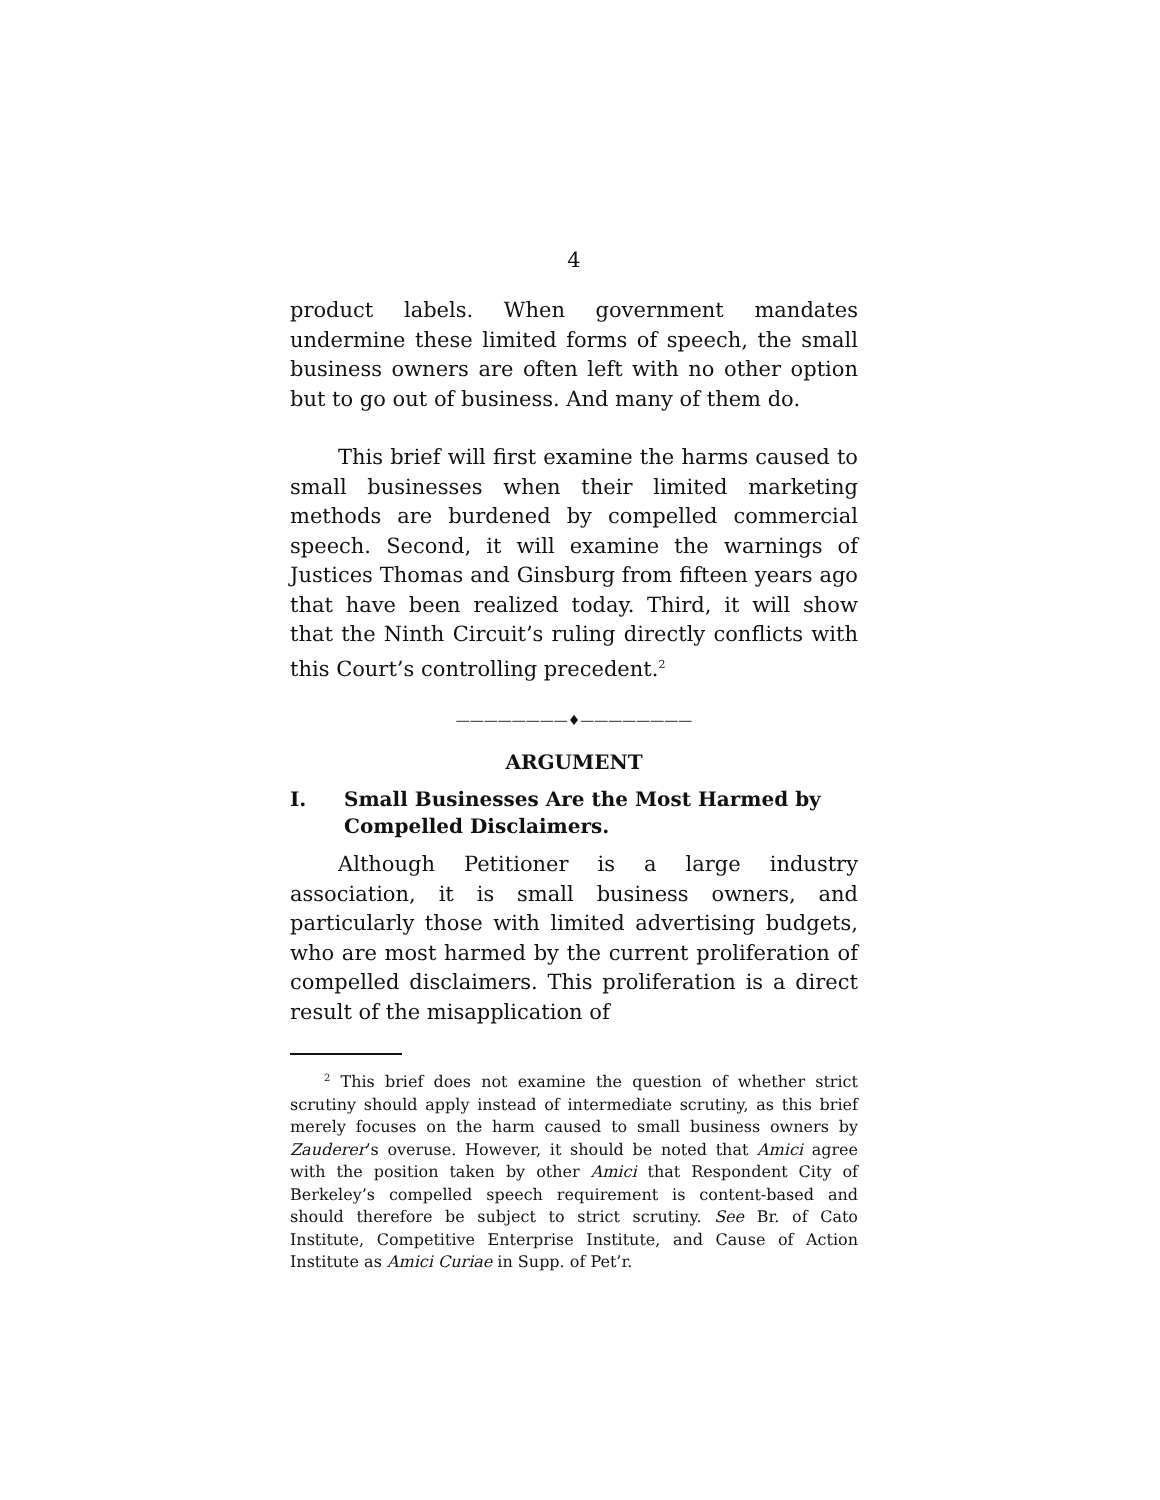4
product labels. When government mandates undermine these limited forms of speech, the small business owners are often left with no other option but to go out of business. And many of them do.
This brief will first examine the harms caused to small businesses when their limited marketing methods are burdened by compelled commercial speech. Second, it will examine the warnings of Justices Thomas and Ginsburg from fifteen years ago that have been realized today. Third, it will show that the Ninth Circuit’s ruling directly conflicts with this Court’s controlling precedent.<sup>2</sup>
————————♦————————
ARGUMENT
I. Small Businesses Are the Most Harmed by Compelled Disclaimers.
Although Petitioner is a large industry association, it is small business owners, and particularly those with limited advertising budgets, who are most harmed by the current proliferation of compelled disclaimers. This proliferation is a direct result of the misapplication of
<sup>2</sup> This brief does not examine the question of whether strict scrutiny should apply instead of intermediate scrutiny, as this brief merely focuses on the harm caused to small business owners by Zauderer’s overuse. However, it should be noted that Amici agree with the position taken by other Amici that Respondent City of Berkeley’s compelled speech requirement is content-based and should therefore be subject to strict scrutiny. See Br. of Cato Institute, Competitive Enterprise Institute, and Cause of Action Institute as Amici Curiae in Supp. of Pet’r.